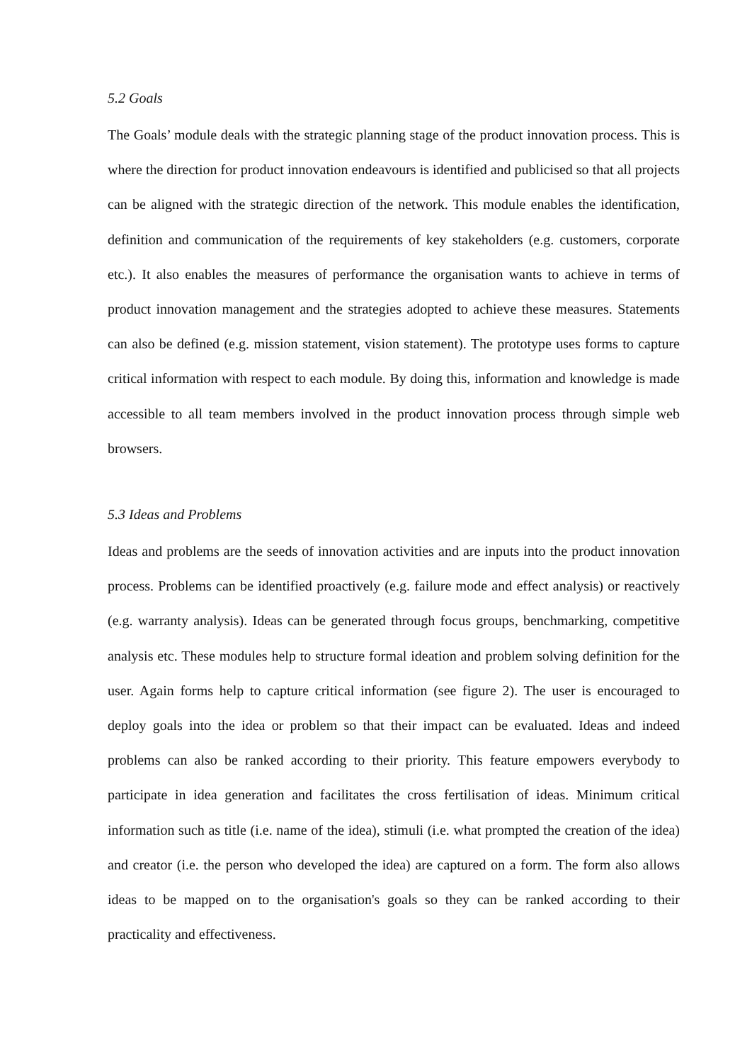5.2 Goals
The Goals’ module deals with the strategic planning stage of the product innovation process. This is where the direction for product innovation endeavours is identified and publicised so that all projects can be aligned with the strategic direction of the network. This module enables the identification, definition and communication of the requirements of key stakeholders (e.g. customers, corporate etc.). It also enables the measures of performance the organisation wants to achieve in terms of product innovation management and the strategies adopted to achieve these measures. Statements can also be defined (e.g. mission statement, vision statement). The prototype uses forms to capture critical information with respect to each module. By doing this, information and knowledge is made accessible to all team members involved in the product innovation process through simple web browsers.
5.3 Ideas and Problems
Ideas and problems are the seeds of innovation activities and are inputs into the product innovation process. Problems can be identified proactively (e.g. failure mode and effect analysis) or reactively (e.g. warranty analysis). Ideas can be generated through focus groups, benchmarking, competitive analysis etc. These modules help to structure formal ideation and problem solving definition for the user. Again forms help to capture critical information (see figure 2). The user is encouraged to deploy goals into the idea or problem so that their impact can be evaluated. Ideas and indeed problems can also be ranked according to their priority. This feature empowers everybody to participate in idea generation and facilitates the cross fertilisation of ideas. Minimum critical information such as title (i.e. name of the idea), stimuli (i.e. what prompted the creation of the idea) and creator (i.e. the person who developed the idea) are captured on a form. The form also allows ideas to be mapped on to the organisation's goals so they can be ranked according to their practicality and effectiveness.